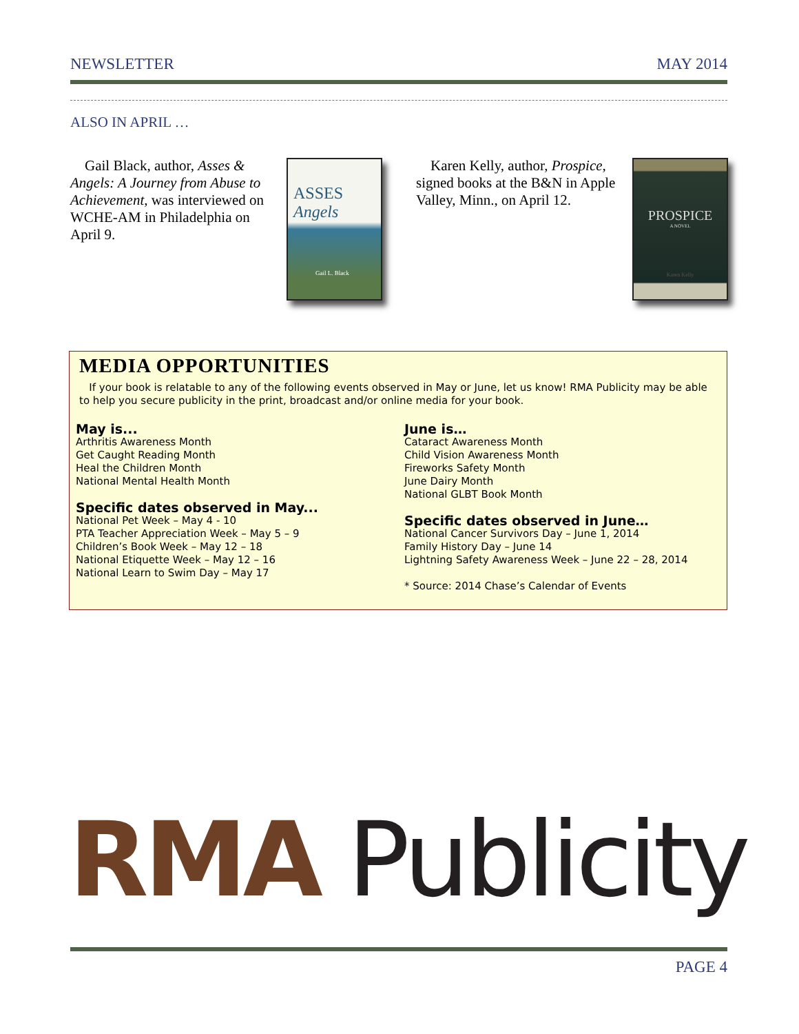NEWSLETTER MAY 2014
ALSO IN APRIL …
Gail Black, author, Asses & Angels: A Journey from Abuse to Achievement, was interviewed on WCHE-AM in Philadelphia on April 9.
ASSES
Angels
Gail L. Black
Karen Kelly, author, Prospice, signed books at the B&N in Apple Valley, Minn., on April 12.
PROSPICE
A NOVEL
Karen Kelly
MEDIA OPPORTUNITIES
If your book is relatable to any of the following events observed in May or June, let us know! RMA Publicity may be able to help you secure publicity in the print, broadcast and/or online media for your book.
May is...
Arthritis Awareness Month
Get Caught Reading Month
Heal the Children Month
National Mental Health Month
Specific dates observed in May...
National Pet Week – May 4 - 10
PTA Teacher Appreciation Week – May 5 – 9
Children’s Book Week – May 12 – 18
National Etiquette Week – May 12 – 16
National Learn to Swim Day – May 17
June is…
Cataract Awareness Month
Child Vision Awareness Month
Fireworks Safety Month
June Dairy Month
National GLBT Book Month
Specific dates observed in June…
National Cancer Survivors Day – June 1, 2014
Family History Day – June 14
Lightning Safety Awareness Week – June 22 – 28, 2014
* Source: 2014 Chase’s Calendar of Events
RMA Publicity
PAGE 4